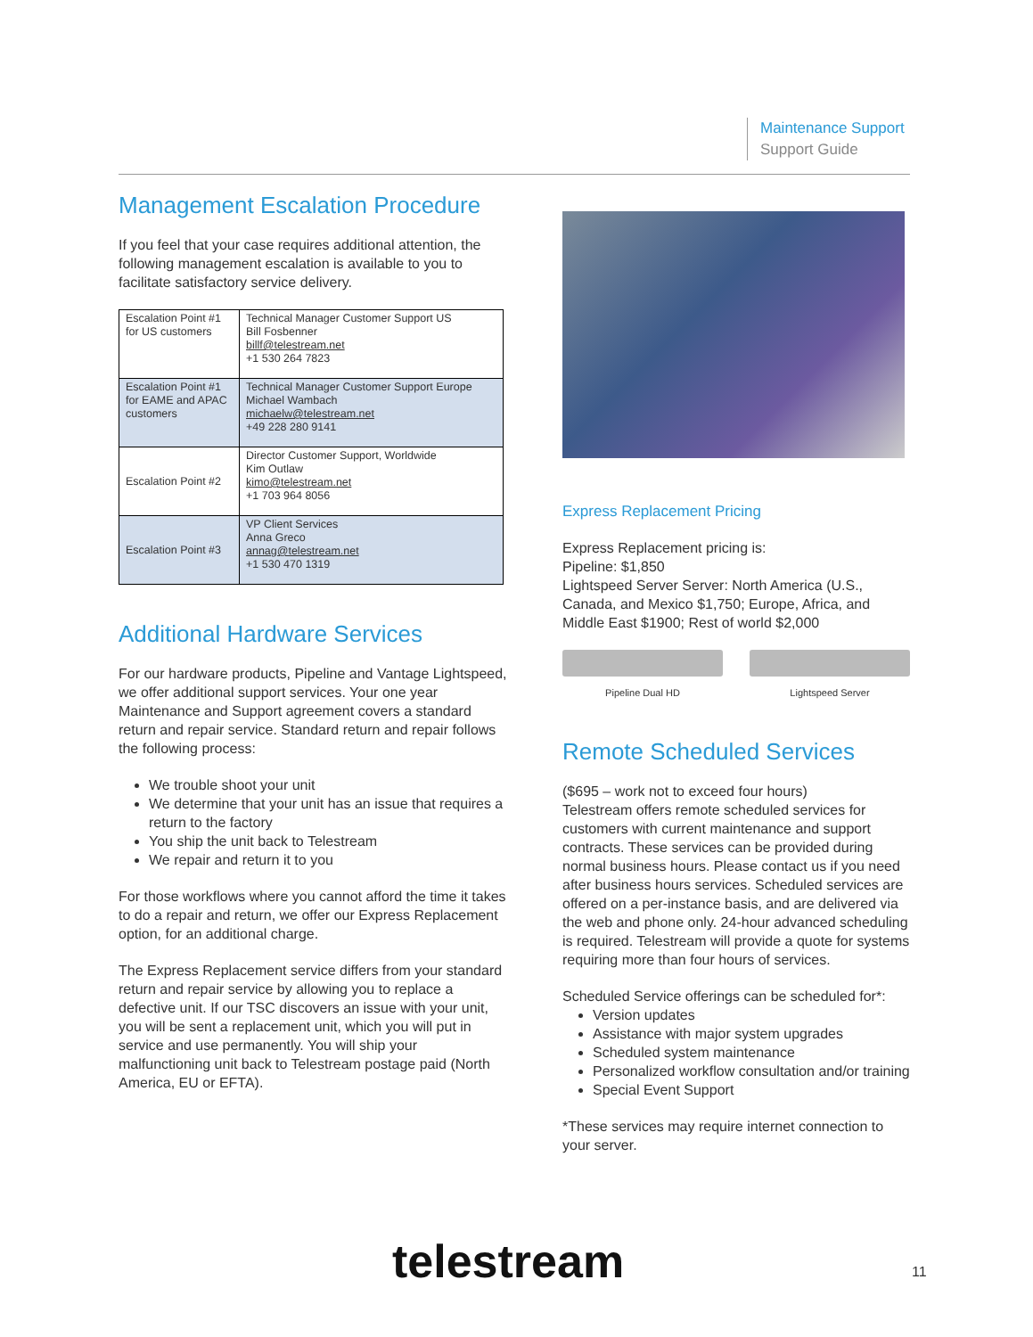Maintenance Support
Support Guide
Management Escalation Procedure
If you feel that your case requires additional attention, the following management escalation is available to you to facilitate satisfactory service delivery.
| Escalation Point #1 for US customers | Technical Manager Customer Support US Bill Fosbenner billf@telestream.net +1 530 264 7823 |
| Escalation Point #1 for EAME and APAC customers | Technical Manager Customer Support Europe Michael Wambach michaelw@telestream.net +49 228 280 9141 |
| Escalation Point #2 | Director Customer Support, Worldwide Kim Outlaw kimo@telestream.net +1 703 964 8056 |
| Escalation Point #3 | VP Client Services Anna Greco annag@telestream.net +1 530 470 1319 |
Additional Hardware Services
For our hardware products, Pipeline and Vantage Lightspeed, we offer additional support services. Your one year Maintenance and Support agreement covers a standard return and repair service. Standard return and repair follows the following process:
We trouble shoot your unit
We determine that your unit has an issue that requires a return to the factory
You ship the unit back to Telestream
We repair and return it to you
For those workflows where you cannot afford the time it takes to do a repair and return, we offer our Express Replacement option, for an additional charge.
The Express Replacement service differs from your standard return and repair service by allowing you to replace a defective unit. If our TSC discovers an issue with your unit, you will be sent a replacement unit, which you will put in service and use permanently. You will ship your malfunctioning unit back to Telestream postage paid (North America, EU or EFTA).
Express Replacement Pricing
Express Replacement pricing is:
Pipeline: $1,850
Lightspeed Server Server: North America (U.S., Canada, and Mexico $1,750; Europe, Africa, and Middle East $1900; Rest of world $2,000
Pipeline Dual HD Lightspeed Server
Remote Scheduled Services
($695 – work not to exceed four hours)
Telestream offers remote scheduled services for customers with current maintenance and support contracts. These services can be provided during normal business hours. Please contact us if you need after business hours services. Scheduled services are offered on a per-instance basis, and are delivered via the web and phone only. 24-hour advanced scheduling is required. Telestream will provide a quote for systems requiring more than four hours of services.
Scheduled Service offerings can be scheduled for*:
Version updates
Assistance with major system upgrades
Scheduled system maintenance
Personalized workflow consultation and/or training
Special Event Support
*These services may require internet connection to your server.
telestream 11